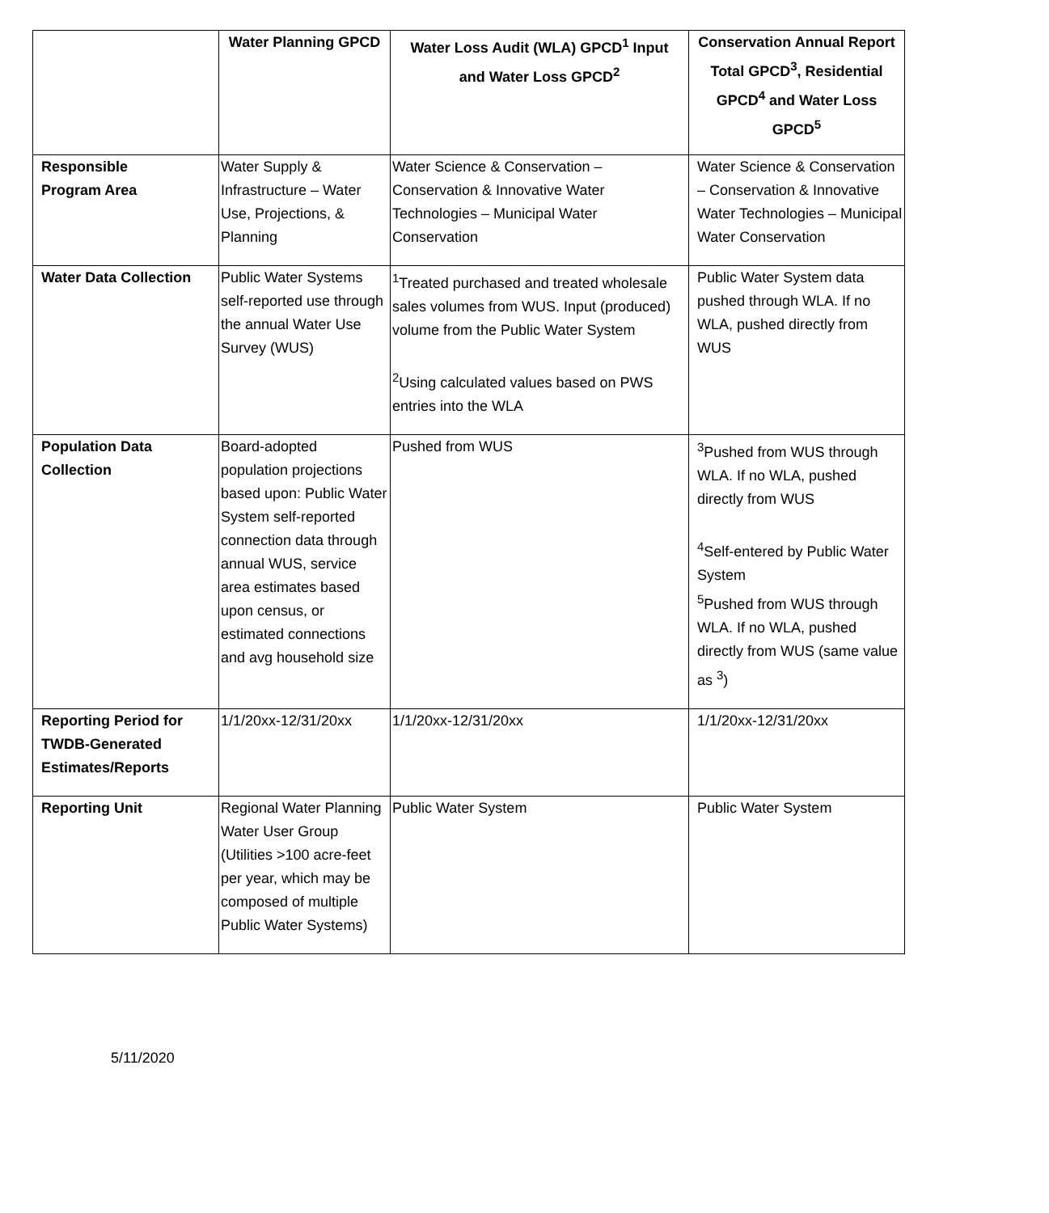| | Water Planning GPCD | Water Loss Audit (WLA) GPCD<sup>1</sup> Input and Water Loss GPCD<sup>2</sup> | Conservation Annual Report Total GPCD<sup>3</sup>, Residential GPCD<sup>4</sup> and Water Loss GPCD<sup>5</sup> |
| --- | --- | --- | --- |
| Responsible Program Area | Water Supply & Infrastructure – Water Use, Projections, & Planning | Water Science & Conservation – Conservation & Innovative Water Technologies – Municipal Water Conservation | Water Science & Conservation – Conservation & Innovative Water Technologies – Municipal Water Conservation |
| Water Data Collection | Public Water Systems self-reported use through the annual Water Use Survey (WUS) | <sup>1</sup> Treated purchased and treated wholesale sales volumes from WUS. Input (produced) volume from the Public Water System <sup>2</sup> Using calculated values based on PWS entries into the WLA | Public Water System data pushed through WLA. If no WLA, pushed directly from WUS |
| Population Data Collection | Board-adopted population projections based upon: Public Water System self-reported connection data through annual WUS, service area estimates based upon census, or estimated connections and avg household size | Pushed from WUS | <sup>3</sup> Pushed from WUS through WLA. If no WLA, pushed directly from WUS <sup>4</sup> Self-entered by Public Water System <sup>5</sup> Pushed from WUS through WLA. If no WLA, pushed directly from WUS (same value as <sup>3</sup>) |
| Reporting Period for TWDB-Generated Estimates/Reports | 1/1/20xx-12/31/20xx | 1/1/20xx-12/31/20xx | 1/1/20xx-12/31/20xx |
| Reporting Unit | Regional Water Planning Water User Group (Utilities >100 acre-feet per year, which may be composed of multiple Public Water Systems) | Public Water System | Public Water System |
5/11/2020